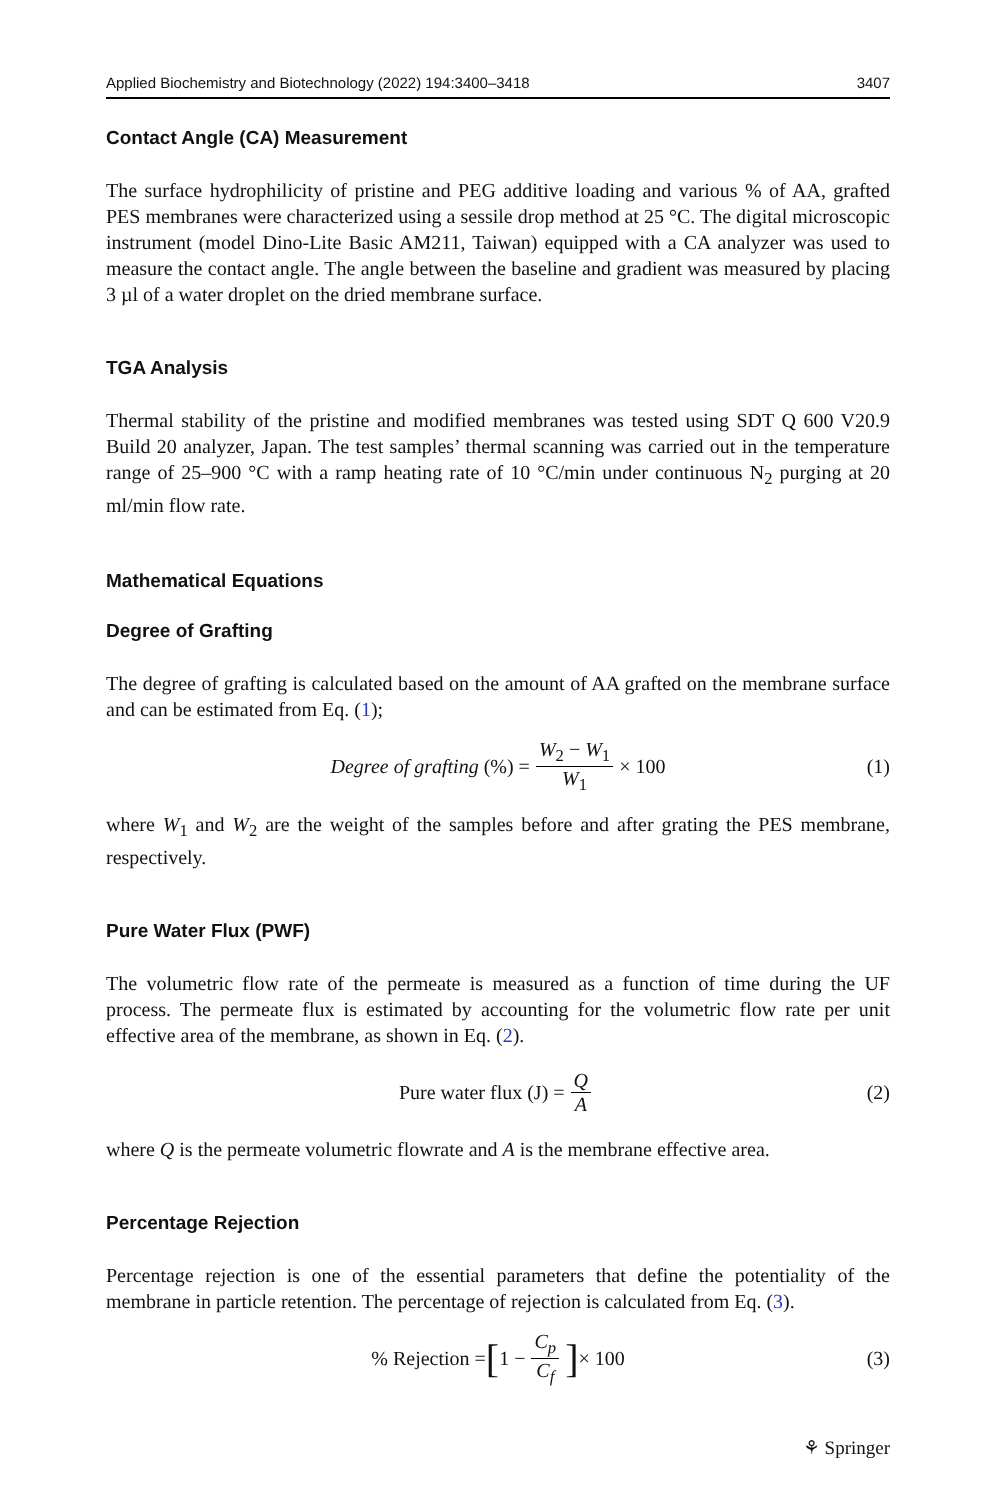Applied Biochemistry and Biotechnology (2022) 194:3400–3418 3407
Contact Angle (CA) Measurement
The surface hydrophilicity of pristine and PEG additive loading and various % of AA, grafted PES membranes were characterized using a sessile drop method at 25 °C. The digital microscopic instrument (model Dino-Lite Basic AM211, Taiwan) equipped with a CA analyzer was used to measure the contact angle. The angle between the baseline and gradient was measured by placing 3 µl of a water droplet on the dried membrane surface.
TGA Analysis
Thermal stability of the pristine and modified membranes was tested using SDT Q 600 V20.9 Build 20 analyzer, Japan. The test samples’ thermal scanning was carried out in the temperature range of 25–900 °C with a ramp heating rate of 10 °C/min under continuous N<sub>2</sub> purging at 20 ml/min flow rate.
Mathematical Equations
Degree of Grafting
The degree of grafting is calculated based on the amount of AA grafted on the membrane surface and can be estimated from Eq. (1);
Degree of grafting (%) = W<sub>2</sub> − W<sub>1</sub> W<sub>1</sub> × 100 (1)
where W<sub>1</sub> and W<sub>2</sub> are the weight of the samples before and after grating the PES membrane, respectively.
Pure Water Flux (PWF)
The volumetric flow rate of the permeate is measured as a function of time during the UF process. The permeate flux is estimated by accounting for the volumetric flow rate per unit effective area of the membrane, as shown in Eq. (2).
Pure water flux (J) = Q A (2)
where Q is the permeate volumetric flowrate and A is the membrane effective area.
Percentage Rejection
Percentage rejection is one of the essential parameters that define the potentiality of the membrane in particle retention. The percentage of rejection is calculated from Eq. (3).
% Rejection = [1 − C<sub>p</sub> C<sub>f</sub>] × 100 (3)
⚘ Springer